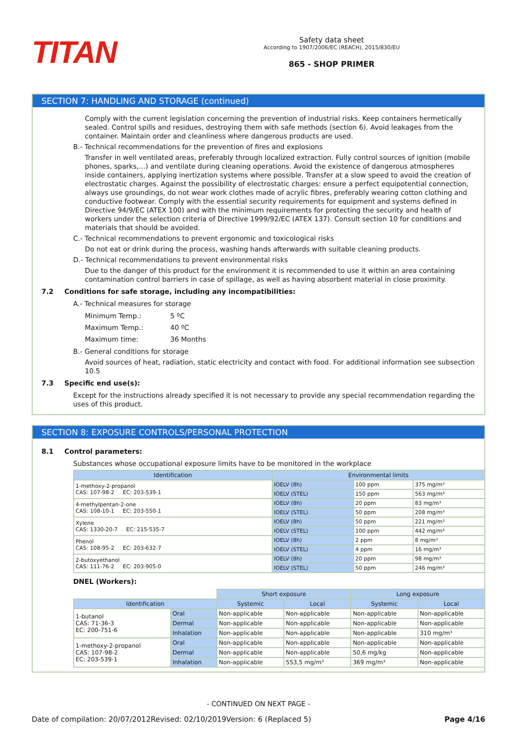TITAN
Safety data sheet
According to 1907/2006/EC (REACH), 2015/830/EU
865 - SHOP PRIMER
SECTION 7: HANDLING AND STORAGE (continued)
Comply with the current legislation concerning the prevention of industrial risks. Keep containers hermetically sealed. Control spills and residues, destroying them with safe methods (section 6). Avoid leakages from the container. Maintain order and cleanliness where dangerous products are used.
B.- Technical recommendations for the prevention of fires and explosions
Transfer in well ventilated areas, preferably through localized extraction. Fully control sources of ignition (mobile phones, sparks,…) and ventilate during cleaning operations. Avoid the existence of dangerous atmospheres inside containers, applying inertization systems where possible. Transfer at a slow speed to avoid the creation of electrostatic charges. Against the possibility of electrostatic charges: ensure a perfect equipotential connection, always use groundings, do not wear work clothes made of acrylic fibres, preferably wearing cotton clothing and conductive footwear. Comply with the essential security requirements for equipment and systems defined in Directive 94/9/EC (ATEX 100) and with the minimum requirements for protecting the security and health of workers under the selection criteria of Directive 1999/92/EC (ATEX 137). Consult section 10 for conditions and materials that should be avoided.
C.- Technical recommendations to prevent ergonomic and toxicological risks
Do not eat or drink during the process, washing hands afterwards with suitable cleaning products.
D.- Technical recommendations to prevent environmental risks
Due to the danger of this product for the environment it is recommended to use it within an area containing contamination control barriers in case of spillage, as well as having absorbent material in close proximity.
7.2 Conditions for safe storage, including any incompatibilities:
A.- Technical measures for storage
Minimum Temp.: 5 ºC
Maximum Temp.: 40 ºC
Maximum time: 36 Months
B.- General conditions for storage
Avoid sources of heat, radiation, static electricity and contact with food. For additional information see subsection 10.5
7.3 Specific end use(s):
Except for the instructions already specified it is not necessary to provide any special recommendation regarding the uses of this product.
SECTION 8: EXPOSURE CONTROLS/PERSONAL PROTECTION
8.1 Control parameters:
Substances whose occupational exposure limits have to be monitored in the workplace
| Identification | Environmental limits | | |
| --- | --- | --- | --- |
| 1-methoxy-2-propanol CAS: 107-98-2 EC: 203-539-1 | IOELV (8h) | 100 ppm | 375 mg/m³ |
| | IOELV (STEL) | 150 ppm | 563 mg/m³ |
| 4-methylpentan-2-one CAS: 108-10-1 EC: 203-550-1 | IOELV (8h) | 20 ppm | 83 mg/m³ |
| | IOELV (STEL) | 50 ppm | 208 mg/m³ |
| Xylene CAS: 1330-20-7 EC: 215-535-7 | IOELV (8h) | 50 ppm | 221 mg/m³ |
| | IOELV (STEL) | 100 ppm | 442 mg/m³ |
| Phenol CAS: 108-95-2 EC: 203-632-7 | IOELV (8h) | 2 ppm | 8 mg/m³ |
| | IOELV (STEL) | 4 ppm | 16 mg/m³ |
| 2-butoxyethanol CAS: 111-76-2 EC: 203-905-0 | IOELV (8h) | 20 ppm | 98 mg/m³ |
| | IOELV (STEL) | 50 ppm | 246 mg/m³ |
DNEL (Workers):
| | | Short exposure | | Long exposure | |
| Identification | | Systemic | Local | Systemic | Local |
| 1-butanol CAS: 71-36-3 EC: 200-751-6 | Oral | Non-applicable | Non-applicable | Non-applicable | Non-applicable |
| | Dermal | Non-applicable | Non-applicable | Non-applicable | Non-applicable |
| | Inhalation | Non-applicable | Non-applicable | Non-applicable | 310 mg/m³ |
| 1-methoxy-2-propanol CAS: 107-98-2 EC: 203-539-1 | Oral | Non-applicable | Non-applicable | Non-applicable | Non-applicable |
| | Dermal | Non-applicable | Non-applicable | 50,6 mg/kg | Non-applicable |
| | Inhalation | Non-applicable | 553,5 mg/m³ | 369 mg/m³ | Non-applicable |
- CONTINUED ON NEXT PAGE -
Date of compilation: 20/07/2012 Revised: 02/10/2019 Version: 6 (Replaced 5) Page 4/16